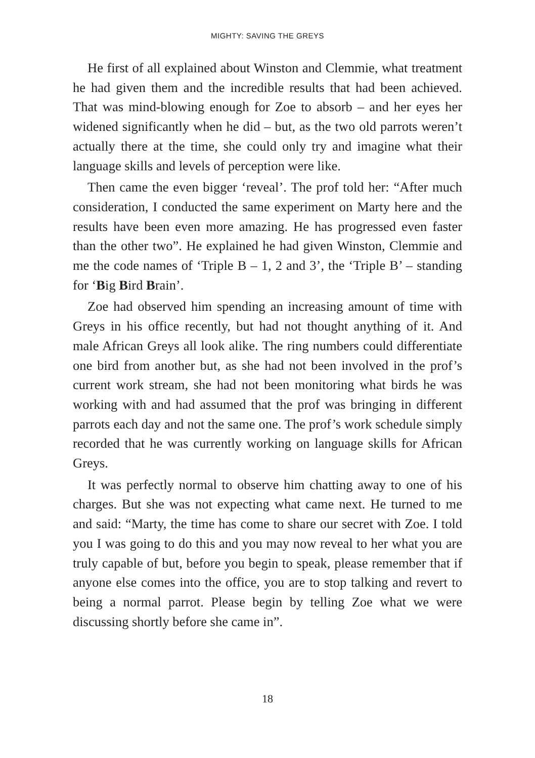MIGHTY: SAVING THE GREYS
He first of all explained about Winston and Clemmie, what treatment he had given them and the incredible results that had been achieved. That was mind-blowing enough for Zoe to absorb – and her eyes her widened significantly when he did – but, as the two old parrots weren’t actually there at the time, she could only try and imagine what their language skills and levels of perception were like.
Then came the even bigger ‘reveal’. The prof told her: “After much consideration, I conducted the same experiment on Marty here and the results have been even more amazing. He has progressed even faster than the other two”. He explained he had given Winston, Clemmie and me the code names of ‘Triple B – 1, 2 and 3’, the ‘Triple B’ – standing for ‘Big Bird Brain’.
Zoe had observed him spending an increasing amount of time with Greys in his office recently, but had not thought anything of it. And male African Greys all look alike. The ring numbers could differentiate one bird from another but, as she had not been involved in the prof’s current work stream, she had not been monitoring what birds he was working with and had assumed that the prof was bringing in different parrots each day and not the same one. The prof’s work schedule simply recorded that he was currently working on language skills for African Greys.
It was perfectly normal to observe him chatting away to one of his charges. But she was not expecting what came next. He turned to me and said: “Marty, the time has come to share our secret with Zoe. I told you I was going to do this and you may now reveal to her what you are truly capable of but, before you begin to speak, please remember that if anyone else comes into the office, you are to stop talking and revert to being a normal parrot. Please begin by telling Zoe what we were discussing shortly before she came in”.
18